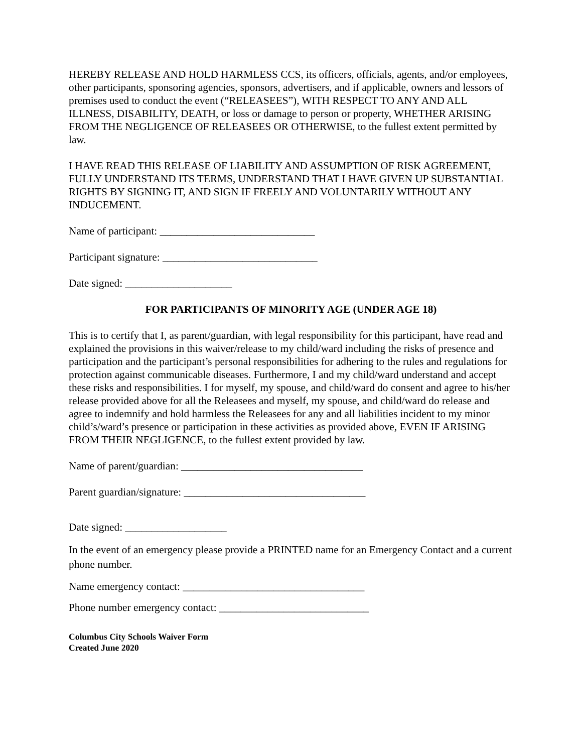HEREBY RELEASE AND HOLD HARMLESS CCS, its officers, officials, agents, and/or employees, other participants, sponsoring agencies, sponsors, advertisers, and if applicable, owners and lessors of premises used to conduct the event (“RELEASEES”), WITH RESPECT TO ANY AND ALL ILLNESS, DISABILITY, DEATH, or loss or damage to person or property, WHETHER ARISING FROM THE NEGLIGENCE OF RELEASEES OR OTHERWISE, to the fullest extent permitted by law.
I HAVE READ THIS RELEASE OF LIABILITY AND ASSUMPTION OF RISK AGREEMENT, FULLY UNDERSTAND ITS TERMS, UNDERSTAND THAT I HAVE GIVEN UP SUBSTANTIAL RIGHTS BY SIGNING IT, AND SIGN IF FREELY AND VOLUNTARILY WITHOUT ANY INDUCEMENT.
Name of participant: _____________________________
Participant signature: _____________________________
Date signed: ____________________
FOR PARTICIPANTS OF MINORITY AGE (UNDER AGE 18)
This is to certify that I, as parent/guardian, with legal responsibility for this participant, have read and explained the provisions in this waiver/release to my child/ward including the risks of presence and participation and the participant’s personal responsibilities for adhering to the rules and regulations for protection against communicable diseases. Furthermore, I and my child/ward understand and accept these risks and responsibilities. I for myself, my spouse, and child/ward do consent and agree to his/her release provided above for all the Releasees and myself, my spouse, and child/ward do release and agree to indemnify and hold harmless the Releasees for any and all liabilities incident to my minor child’s/ward’s presence or participation in these activities as provided above, EVEN IF ARISING FROM THEIR NEGLIGENCE, to the fullest extent provided by law.
Name of parent/guardian: __________________________________
Parent guardian/signature: __________________________________
Date signed: ___________________
In the event of an emergency please provide a PRINTED name for an Emergency Contact and a current phone number.
Name emergency contact: __________________________________
Phone number emergency contact: ____________________________
Columbus City Schools Waiver Form
Created June 2020